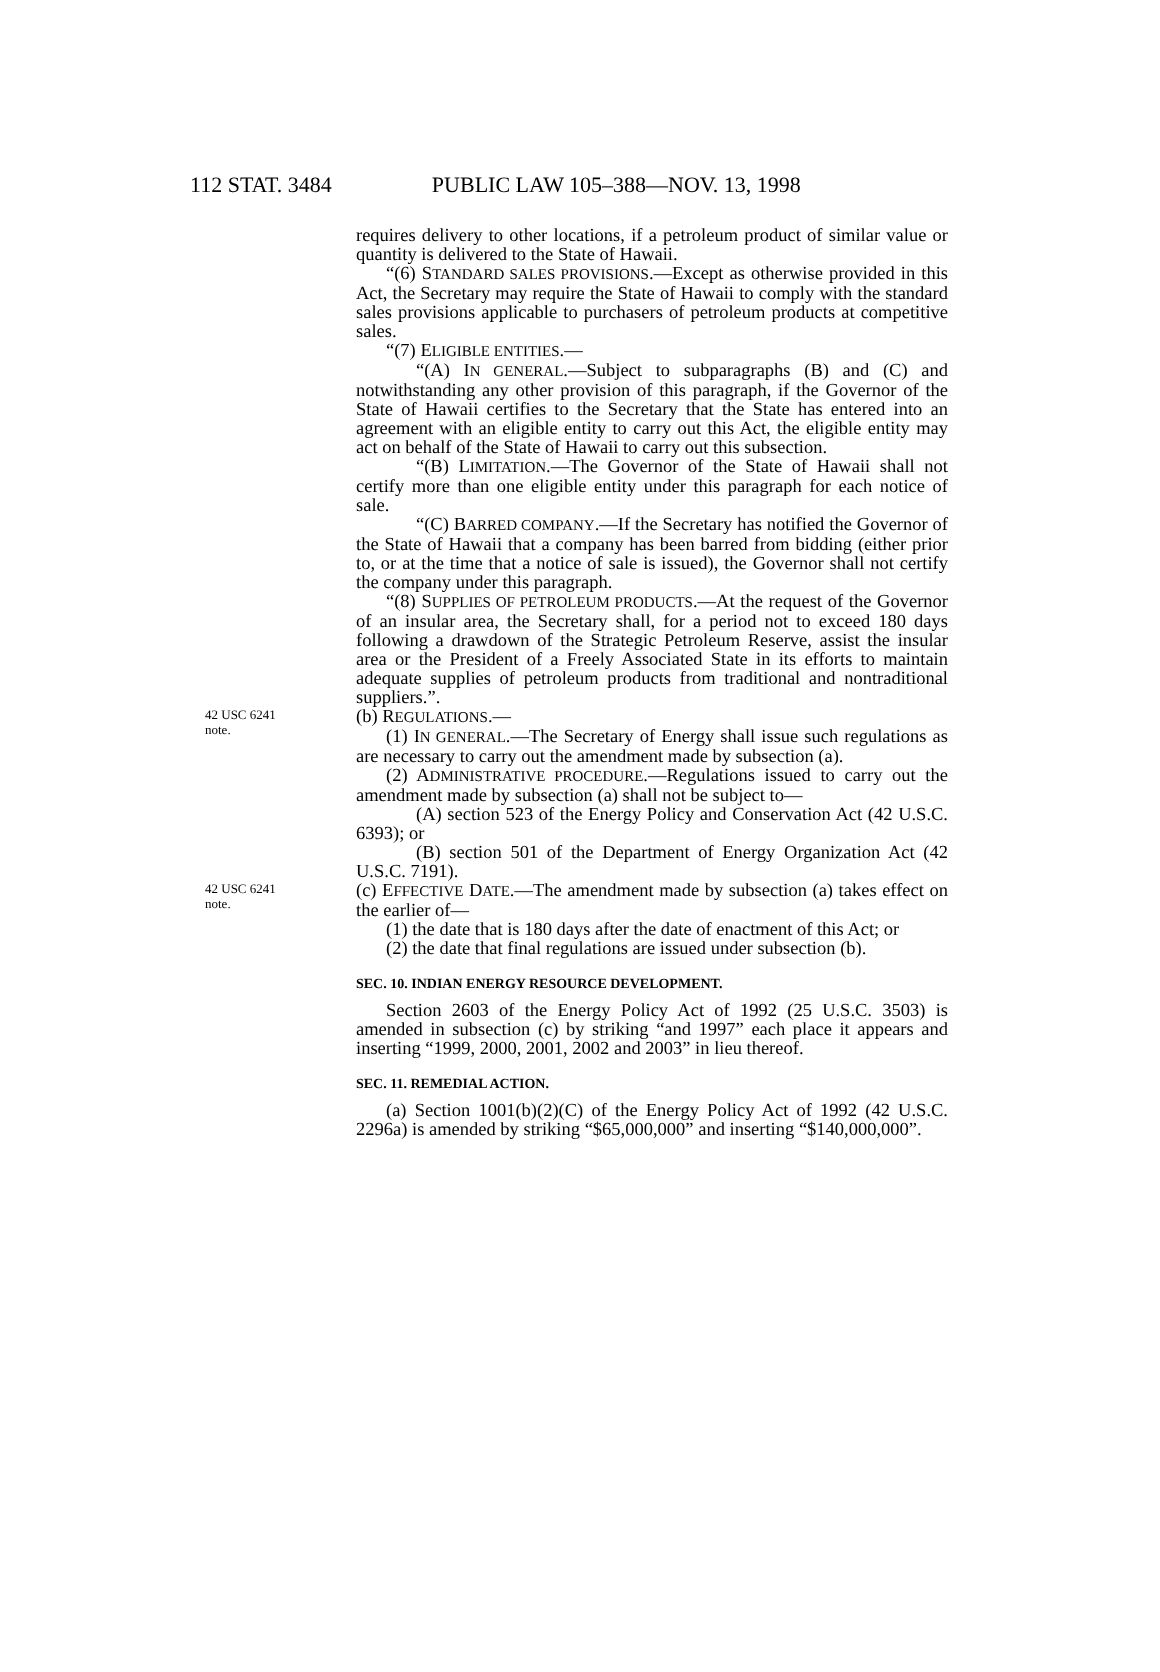112 STAT. 3484 PUBLIC LAW 105–388—NOV. 13, 1998
requires delivery to other locations, if a petroleum product of similar value or quantity is delivered to the State of Hawaii.
“(6) STANDARD SALES PROVISIONS.—Except as otherwise provided in this Act, the Secretary may require the State of Hawaii to comply with the standard sales provisions applicable to purchasers of petroleum products at competitive sales.
“(7) ELIGIBLE ENTITIES.—
“(A) IN GENERAL.—Subject to subparagraphs (B) and (C) and notwithstanding any other provision of this paragraph, if the Governor of the State of Hawaii certifies to the Secretary that the State has entered into an agreement with an eligible entity to carry out this Act, the eligible entity may act on behalf of the State of Hawaii to carry out this subsection.
“(B) LIMITATION.—The Governor of the State of Hawaii shall not certify more than one eligible entity under this paragraph for each notice of sale.
“(C) BARRED COMPANY.—If the Secretary has notified the Governor of the State of Hawaii that a company has been barred from bidding (either prior to, or at the time that a notice of sale is issued), the Governor shall not certify the company under this paragraph.
“(8) SUPPLIES OF PETROLEUM PRODUCTS.—At the request of the Governor of an insular area, the Secretary shall, for a period not to exceed 180 days following a drawdown of the Strategic Petroleum Reserve, assist the insular area or the President of a Freely Associated State in its efforts to maintain adequate supplies of petroleum products from traditional and nontraditional suppliers.”.
42 USC 6241
note.
(b) REGULATIONS.—
(1) IN GENERAL.—The Secretary of Energy shall issue such regulations as are necessary to carry out the amendment made by subsection (a).
(2) ADMINISTRATIVE PROCEDURE.—Regulations issued to carry out the amendment made by subsection (a) shall not be subject to—
(A) section 523 of the Energy Policy and Conservation Act (42 U.S.C. 6393); or
(B) section 501 of the Department of Energy Organization Act (42 U.S.C. 7191).
42 USC 6241
note.
(c) EFFECTIVE DATE.—The amendment made by subsection (a) takes effect on the earlier of—
(1) the date that is 180 days after the date of enactment of this Act; or
(2) the date that final regulations are issued under subsection (b).
SEC. 10. INDIAN ENERGY RESOURCE DEVELOPMENT.
Section 2603 of the Energy Policy Act of 1992 (25 U.S.C. 3503) is amended in subsection (c) by striking “and 1997” each place it appears and inserting “1999, 2000, 2001, 2002 and 2003” in lieu thereof.
SEC. 11. REMEDIAL ACTION.
(a) Section 1001(b)(2)(C) of the Energy Policy Act of 1992 (42 U.S.C. 2296a) is amended by striking “$65,000,000” and inserting “$140,000,000”.